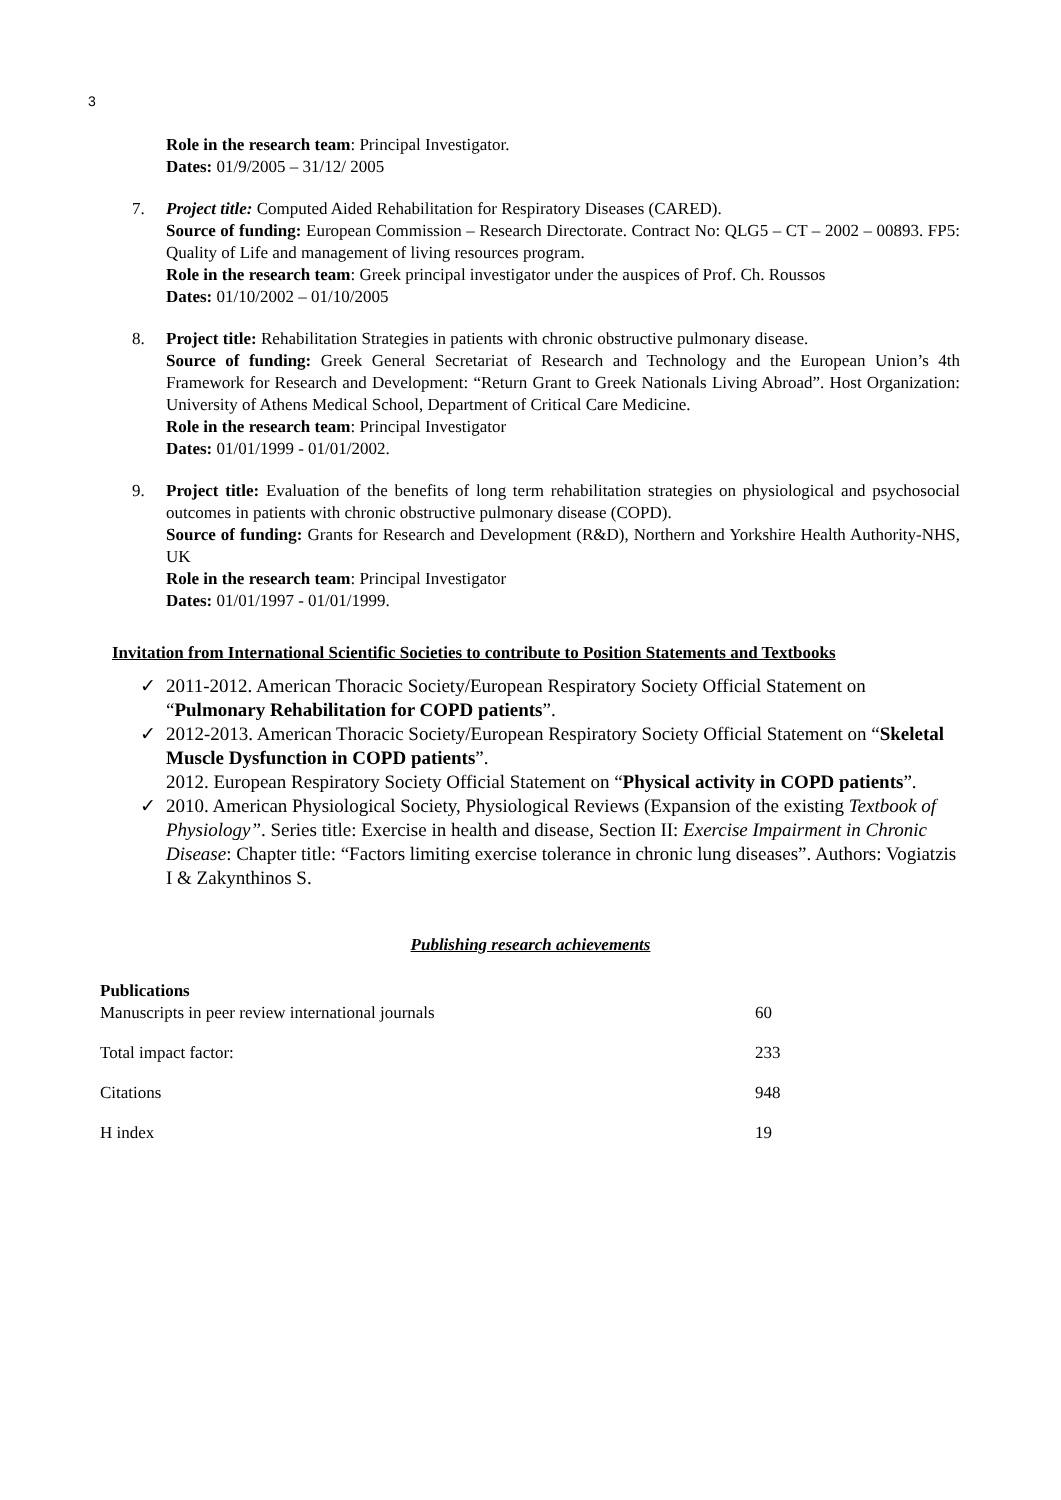3
Role in the research team: Principal Investigator.
Dates: 01/9/2005 – 31/12/ 2005
7. Project title: Computed Aided Rehabilitation for Respiratory Diseases (CARED).
Source of funding: European Commission – Research Directorate. Contract No: QLG5 – CT – 2002 – 00893. FP5: Quality of Life and management of living resources program.
Role in the research team: Greek principal investigator under the auspices of Prof. Ch. Roussos
Dates: 01/10/2002 – 01/10/2005
8. Project title: Rehabilitation Strategies in patients with chronic obstructive pulmonary disease.
Source of funding: Greek General Secretariat of Research and Technology and the European Union’s 4th Framework for Research and Development: “Return Grant to Greek Nationals Living Abroad”. Host Organization: University of Athens Medical School, Department of Critical Care Medicine.
Role in the research team: Principal Investigator
Dates: 01/01/1999 - 01/01/2002.
9. Project title: Evaluation of the benefits of long term rehabilitation strategies on physiological and psychosocial outcomes in patients with chronic obstructive pulmonary disease (COPD).
Source of funding: Grants for Research and Development (R&D), Northern and Yorkshire Health Authority-NHS, UK
Role in the research team: Principal Investigator
Dates: 01/01/1997 - 01/01/1999.
Invitation from International Scientific Societies to contribute to Position Statements and Textbooks
✓ 2011-2012. American Thoracic Society/European Respiratory Society Official Statement on “Pulmonary Rehabilitation for COPD patients”.
✓ 2012-2013. American Thoracic Society/European Respiratory Society Official Statement on “Skeletal Muscle Dysfunction in COPD patients”.
2012. European Respiratory Society Official Statement on “Physical activity in COPD patients”.
✓ 2010. American Physiological Society, Physiological Reviews (Expansion of the existing Textbook of Physiology”. Series title: Exercise in health and disease, Section II: Exercise Impairment in Chronic Disease: Chapter title: “Factors limiting exercise tolerance in chronic lung diseases”. Authors: Vogiatzis I & Zakynthinos S.
Publishing research achievements
Publications
| Manuscripts in peer review international journals | 60 |
| Total impact factor: | 233 |
| Citations | 948 |
| H index | 19 |